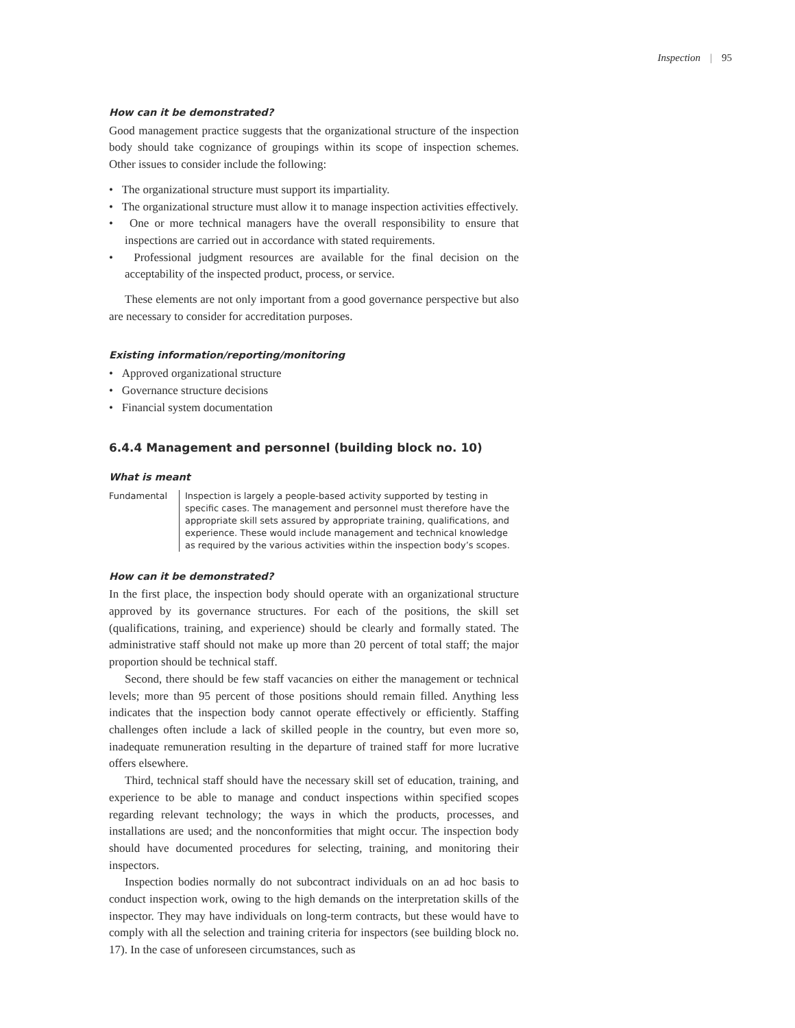Inspection | 95
How can it be demonstrated?
Good management practice suggests that the organizational structure of the inspection body should take cognizance of groupings within its scope of inspection schemes. Other issues to consider include the following:
• The organizational structure must support its impartiality.
• The organizational structure must allow it to manage inspection activities effectively.
• One or more technical managers have the overall responsibility to ensure that inspections are carried out in accordance with stated requirements.
• Professional judgment resources are available for the final decision on the acceptability of the inspected product, process, or service.
These elements are not only important from a good governance perspective but also are necessary to consider for accreditation purposes.
Existing information/reporting/monitoring
• Approved organizational structure
• Governance structure decisions
• Financial system documentation
6.4.4 Management and personnel (building block no. 10)
What is meant
Fundamental Inspection is largely a people-based activity supported by testing in specific cases. The management and personnel must therefore have the appropriate skill sets assured by appropriate training, qualifications, and experience. These would include management and technical knowledge as required by the various activities within the inspection body’s scopes.
How can it be demonstrated?
In the first place, the inspection body should operate with an organizational structure approved by its governance structures. For each of the positions, the skill set (qualifications, training, and experience) should be clearly and formally stated. The administrative staff should not make up more than 20 percent of total staff; the major proportion should be technical staff.
Second, there should be few staff vacancies on either the management or technical levels; more than 95 percent of those positions should remain filled. Anything less indicates that the inspection body cannot operate effectively or efficiently. Staffing challenges often include a lack of skilled people in the country, but even more so, inadequate remuneration resulting in the departure of trained staff for more lucrative offers elsewhere.
Third, technical staff should have the necessary skill set of education, training, and experience to be able to manage and conduct inspections within specified scopes regarding relevant technology; the ways in which the products, processes, and installations are used; and the nonconformities that might occur. The inspection body should have documented procedures for selecting, training, and monitoring their inspectors.
Inspection bodies normally do not subcontract individuals on an ad hoc basis to conduct inspection work, owing to the high demands on the interpretation skills of the inspector. They may have individuals on long-term contracts, but these would have to comply with all the selection and training criteria for inspectors (see building block no. 17). In the case of unforeseen circumstances, such as